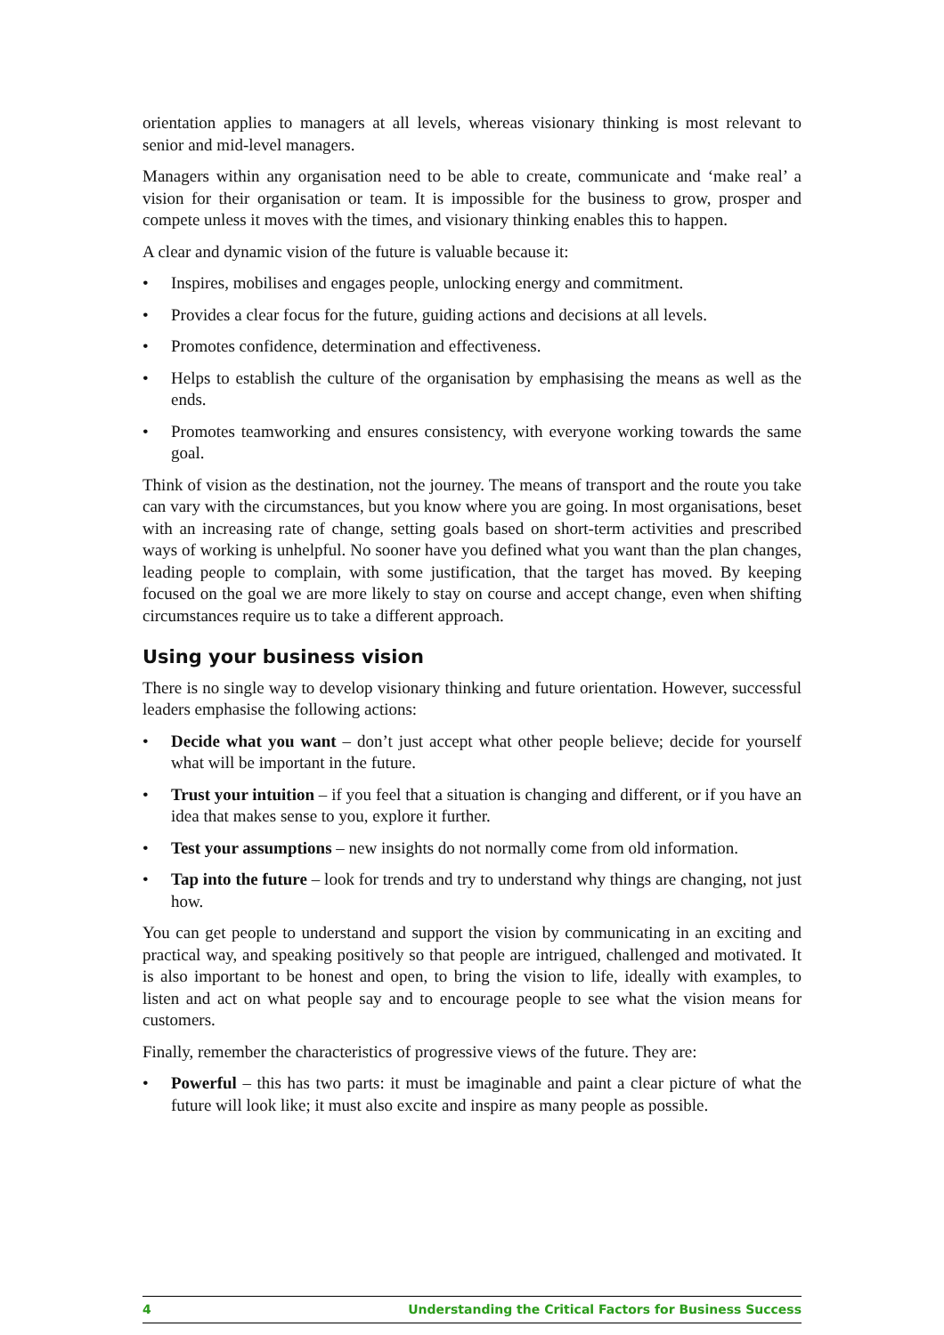orientation applies to managers at all levels, whereas visionary thinking is most relevant to senior and mid-level managers.
Managers within any organisation need to be able to create, communicate and ‘make real’ a vision for their organisation or team. It is impossible for the business to grow, prosper and compete unless it moves with the times, and visionary thinking enables this to happen.
A clear and dynamic vision of the future is valuable because it:
• Inspires, mobilises and engages people, unlocking energy and commitment.
• Provides a clear focus for the future, guiding actions and decisions at all levels.
• Promotes confidence, determination and effectiveness.
• Helps to establish the culture of the organisation by emphasising the means as well as the ends.
• Promotes teamworking and ensures consistency, with everyone working towards the same goal.
Think of vision as the destination, not the journey. The means of transport and the route you take can vary with the circumstances, but you know where you are going. In most organisations, beset with an increasing rate of change, setting goals based on short-term activities and prescribed ways of working is unhelpful. No sooner have you defined what you want than the plan changes, leading people to complain, with some justification, that the target has moved. By keeping focused on the goal we are more likely to stay on course and accept change, even when shifting circumstances require us to take a different approach.
Using your business vision
There is no single way to develop visionary thinking and future orientation. However, successful leaders emphasise the following actions:
• Decide what you want – don’t just accept what other people believe; decide for yourself what will be important in the future.
• Trust your intuition – if you feel that a situation is changing and different, or if you have an idea that makes sense to you, explore it further.
• Test your assumptions – new insights do not normally come from old information.
• Tap into the future – look for trends and try to understand why things are changing, not just how.
You can get people to understand and support the vision by communicating in an exciting and practical way, and speaking positively so that people are intrigued, challenged and motivated. It is also important to be honest and open, to bring the vision to life, ideally with examples, to listen and act on what people say and to encourage people to see what the vision means for customers.
Finally, remember the characteristics of progressive views of the future. They are:
• Powerful – this has two parts: it must be imaginable and paint a clear picture of what the future will look like; it must also excite and inspire as many people as possible.
4 Understanding the Critical Factors for Business Success